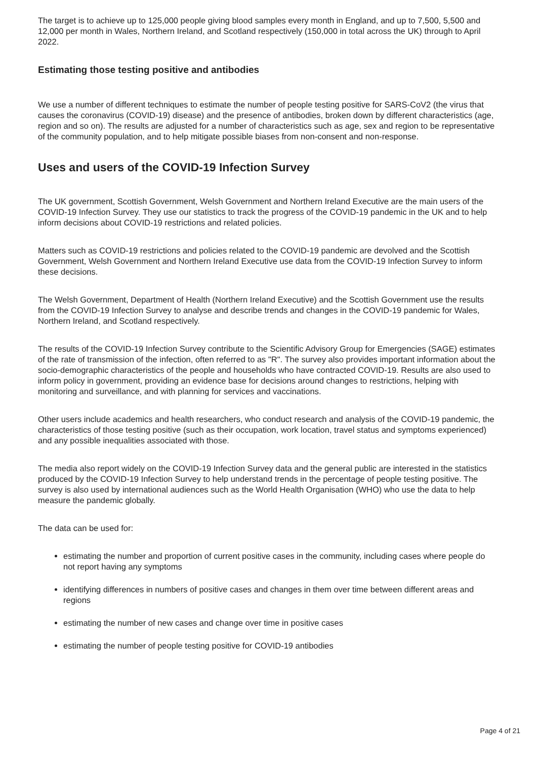The target is to achieve up to 125,000 people giving blood samples every month in England, and up to 7,500, 5,500 and 12,000 per month in Wales, Northern Ireland, and Scotland respectively (150,000 in total across the UK) through to April 2022.
Estimating those testing positive and antibodies
We use a number of different techniques to estimate the number of people testing positive for SARS-CoV2 (the virus that causes the coronavirus (COVID-19) disease) and the presence of antibodies, broken down by different characteristics (age, region and so on). The results are adjusted for a number of characteristics such as age, sex and region to be representative of the community population, and to help mitigate possible biases from non-consent and non-response.
Uses and users of the COVID-19 Infection Survey
The UK government, Scottish Government, Welsh Government and Northern Ireland Executive are the main users of the COVID-19 Infection Survey. They use our statistics to track the progress of the COVID-19 pandemic in the UK and to help inform decisions about COVID-19 restrictions and related policies.
Matters such as COVID-19 restrictions and policies related to the COVID-19 pandemic are devolved and the Scottish Government, Welsh Government and Northern Ireland Executive use data from the COVID-19 Infection Survey to inform these decisions.
The Welsh Government, Department of Health (Northern Ireland Executive) and the Scottish Government use the results from the COVID-19 Infection Survey to analyse and describe trends and changes in the COVID-19 pandemic for Wales, Northern Ireland, and Scotland respectively.
The results of the COVID-19 Infection Survey contribute to the Scientific Advisory Group for Emergencies (SAGE) estimates of the rate of transmission of the infection, often referred to as "R". The survey also provides important information about the socio-demographic characteristics of the people and households who have contracted COVID-19. Results are also used to inform policy in government, providing an evidence base for decisions around changes to restrictions, helping with monitoring and surveillance, and with planning for services and vaccinations.
Other users include academics and health researchers, who conduct research and analysis of the COVID-19 pandemic, the characteristics of those testing positive (such as their occupation, work location, travel status and symptoms experienced) and any possible inequalities associated with those.
The media also report widely on the COVID-19 Infection Survey data and the general public are interested in the statistics produced by the COVID-19 Infection Survey to help understand trends in the percentage of people testing positive. The survey is also used by international audiences such as the World Health Organisation (WHO) who use the data to help measure the pandemic globally.
The data can be used for:
estimating the number and proportion of current positive cases in the community, including cases where people do not report having any symptoms
identifying differences in numbers of positive cases and changes in them over time between different areas and regions
estimating the number of new cases and change over time in positive cases
estimating the number of people testing positive for COVID-19 antibodies
Page 4 of 21